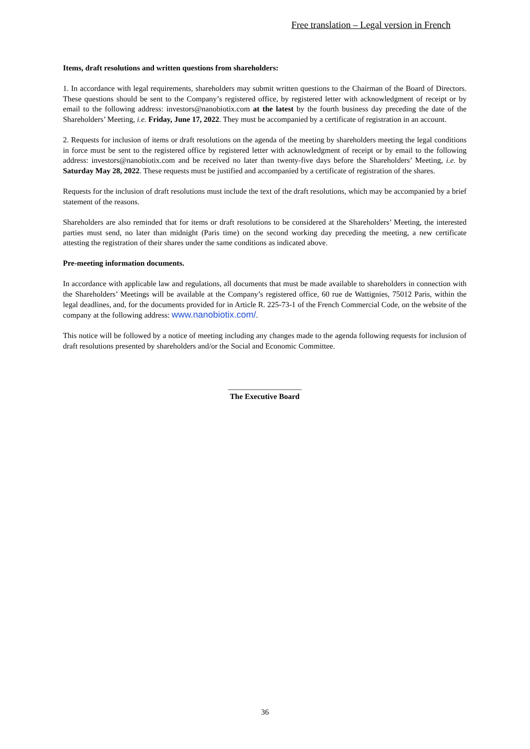Free translation – Legal version in French
Items, draft resolutions and written questions from shareholders:
1. In accordance with legal requirements, shareholders may submit written questions to the Chairman of the Board of Directors. These questions should be sent to the Company’s registered office, by registered letter with acknowledgment of receipt or by email to the following address: investors@nanobiotix.com at the latest by the fourth business day preceding the date of the Shareholders’ Meeting, i.e. Friday, June 17, 2022. They must be accompanied by a certificate of registration in an account.
2. Requests for inclusion of items or draft resolutions on the agenda of the meeting by shareholders meeting the legal conditions in force must be sent to the registered office by registered letter with acknowledgment of receipt or by email to the following address: investors@nanobiotix.com and be received no later than twenty-five days before the Shareholders’ Meeting, i.e. by Saturday May 28, 2022. These requests must be justified and accompanied by a certificate of registration of the shares.
Requests for the inclusion of draft resolutions must include the text of the draft resolutions, which may be accompanied by a brief statement of the reasons.
Shareholders are also reminded that for items or draft resolutions to be considered at the Shareholders’ Meeting, the interested parties must send, no later than midnight (Paris time) on the second working day preceding the meeting, a new certificate attesting the registration of their shares under the same conditions as indicated above.
Pre-meeting information documents.
In accordance with applicable law and regulations, all documents that must be made available to shareholders in connection with the Shareholders’ Meetings will be available at the Company’s registered office, 60 rue de Wattignies, 75012 Paris, within the legal deadlines, and, for the documents provided for in Article R. 225-73-1 of the French Commercial Code, on the website of the company at the following address: www.nanobiotix.com/.
This notice will be followed by a notice of meeting including any changes made to the agenda following requests for inclusion of draft resolutions presented by shareholders and/or the Social and Economic Committee.
___________________
The Executive Board
36